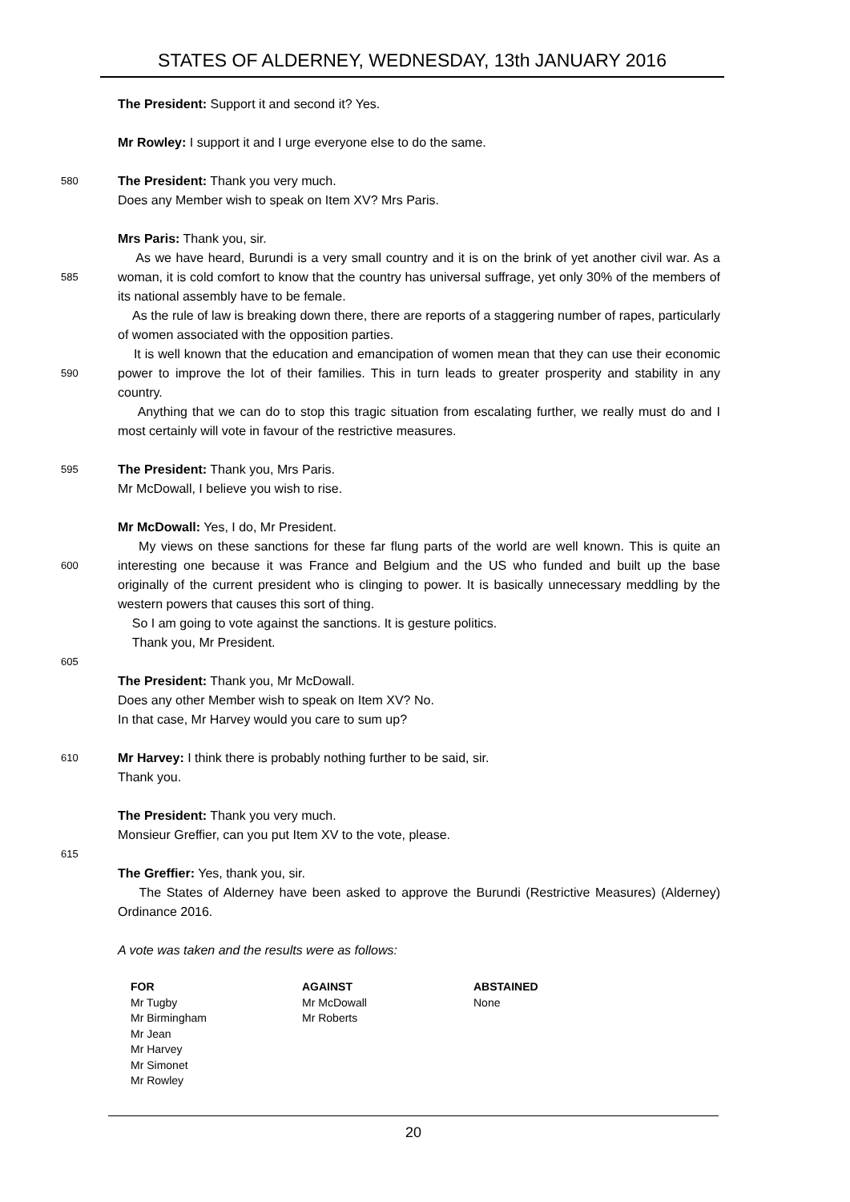STATES OF ALDERNEY, WEDNESDAY, 13th JANUARY 2016
The President: Support it and second it? Yes.
Mr Rowley: I support it and I urge everyone else to do the same.
580
The President: Thank you very much.
Does any Member wish to speak on Item XV? Mrs Paris.
Mrs Paris: Thank you, sir.
585
As we have heard, Burundi is a very small country and it is on the brink of yet another civil war. As a woman, it is cold comfort to know that the country has universal suffrage, yet only 30% of the members of its national assembly have to be female.
As the rule of law is breaking down there, there are reports of a staggering number of rapes, particularly of women associated with the opposition parties.
590
It is well known that the education and emancipation of women mean that they can use their economic power to improve the lot of their families. This in turn leads to greater prosperity and stability in any country.
Anything that we can do to stop this tragic situation from escalating further, we really must do and I most certainly will vote in favour of the restrictive measures.
595
The President: Thank you, Mrs Paris.
Mr McDowall, I believe you wish to rise.
Mr McDowall: Yes, I do, Mr President.
600
My views on these sanctions for these far flung parts of the world are well known. This is quite an interesting one because it was France and Belgium and the US who funded and built up the base originally of the current president who is clinging to power. It is basically unnecessary meddling by the western powers that causes this sort of thing.
So I am going to vote against the sanctions. It is gesture politics.
Thank you, Mr President.
605
The President: Thank you, Mr McDowall.
Does any other Member wish to speak on Item XV? No.
In that case, Mr Harvey would you care to sum up?
610
Mr Harvey: I think there is probably nothing further to be said, sir.
Thank you.
The President: Thank you very much.
Monsieur Greffier, can you put Item XV to the vote, please.
615
The Greffier: Yes, thank you, sir.
The States of Alderney have been asked to approve the Burundi (Restrictive Measures) (Alderney) Ordinance 2016.
A vote was taken and the results were as follows:
| FOR | AGAINST | ABSTAINED |
| --- | --- | --- |
| Mr Tugby | Mr McDowall | None |
| Mr Birmingham | Mr Roberts | |
| Mr Jean | | |
| Mr Harvey | | |
| Mr Simonet | | |
| Mr Rowley | | |
20